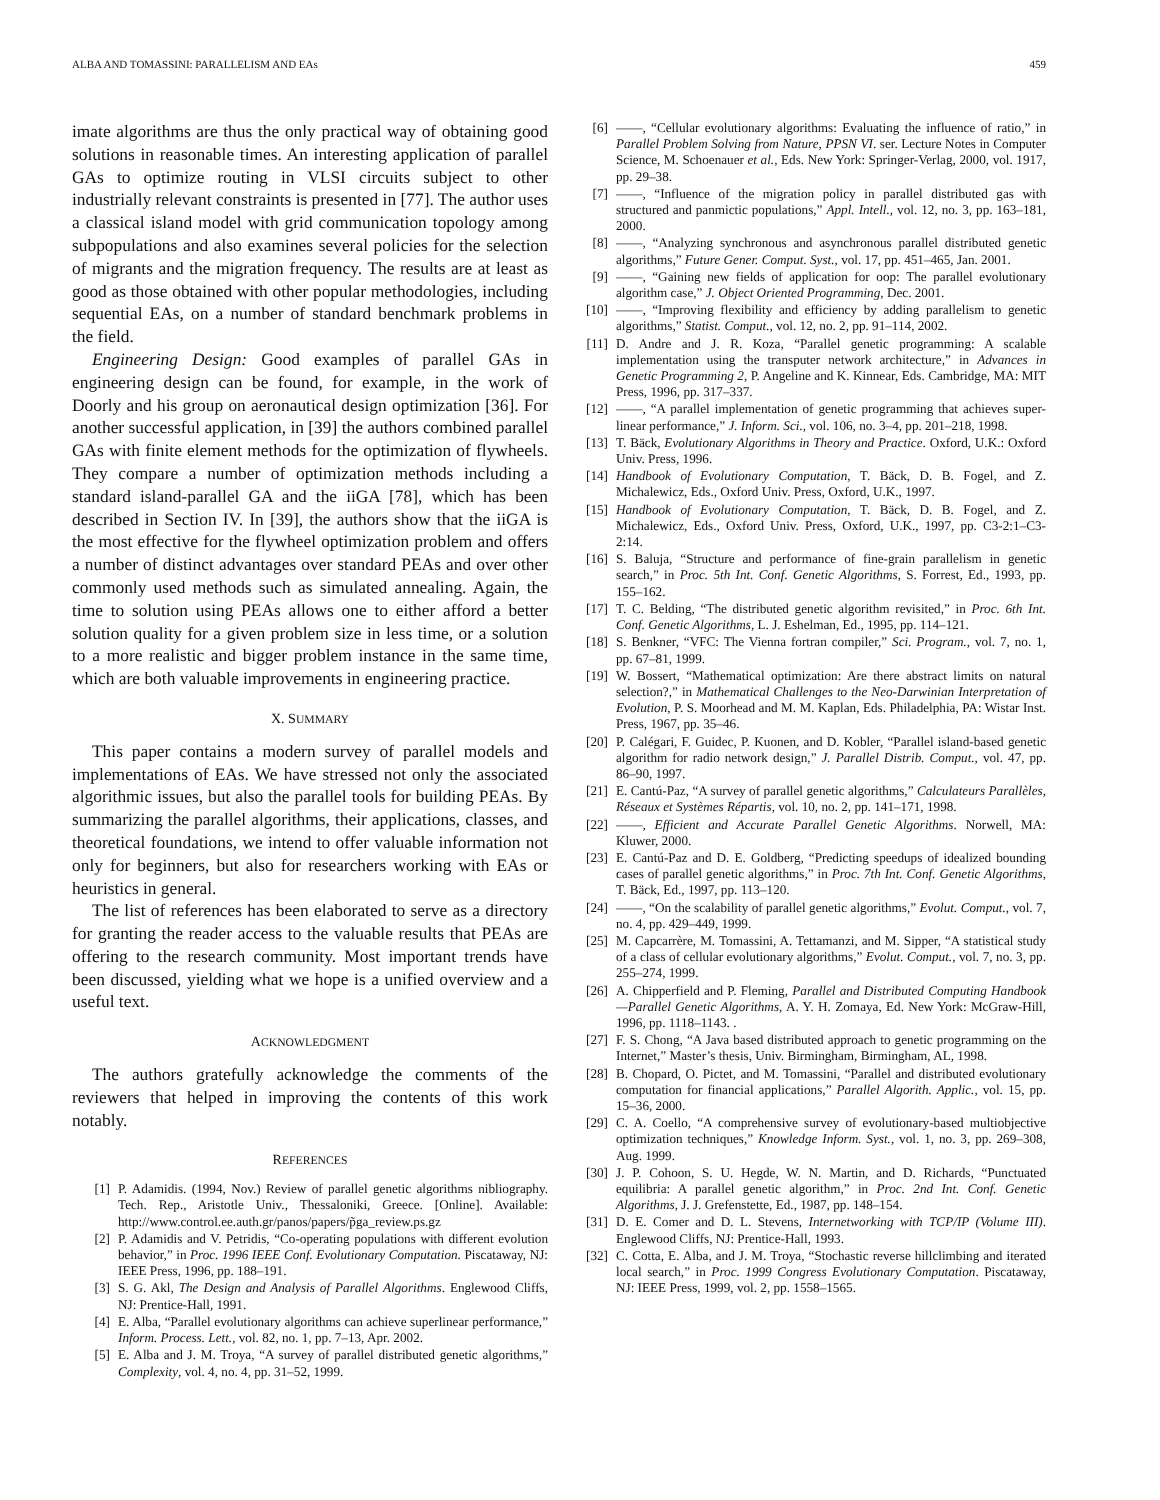ALBA AND TOMASSINI: PARALLELISM AND EAs 459
imate algorithms are thus the only practical way of obtaining good solutions in reasonable times. An interesting application of parallel GAs to optimize routing in VLSI circuits subject to other industrially relevant constraints is presented in [77]. The author uses a classical island model with grid communication topology among subpopulations and also examines several policies for the selection of migrants and the migration frequency. The results are at least as good as those obtained with other popular methodologies, including sequential EAs, on a number of standard benchmark problems in the field.
Engineering Design: Good examples of parallel GAs in engineering design can be found, for example, in the work of Doorly and his group on aeronautical design optimization [36]. For another successful application, in [39] the authors combined parallel GAs with finite element methods for the optimization of flywheels. They compare a number of optimization methods including a standard island-parallel GA and the iiGA [78], which has been described in Section IV. In [39], the authors show that the iiGA is the most effective for the flywheel optimization problem and offers a number of distinct advantages over standard PEAs and over other commonly used methods such as simulated annealing. Again, the time to solution using PEAs allows one to either afford a better solution quality for a given problem size in less time, or a solution to a more realistic and bigger problem instance in the same time, which are both valuable improvements in engineering practice.
X. SUMMARY
This paper contains a modern survey of parallel models and implementations of EAs. We have stressed not only the associated algorithmic issues, but also the parallel tools for building PEAs. By summarizing the parallel algorithms, their applications, classes, and theoretical foundations, we intend to offer valuable information not only for beginners, but also for researchers working with EAs or heuristics in general.
The list of references has been elaborated to serve as a directory for granting the reader access to the valuable results that PEAs are offering to the research community. Most important trends have been discussed, yielding what we hope is a unified overview and a useful text.
ACKNOWLEDGMENT
The authors gratefully acknowledge the comments of the reviewers that helped in improving the contents of this work notably.
REFERENCES
[1] P. Adamidis. (1994, Nov.) Review of parallel genetic algorithms nibliography. Tech. Rep., Aristotle Univ., Thessaloniki, Greece. [Online]. Available: http://www.control.ee.auth.gr/panos/papers/p̃ga_review.ps.gz
[2] P. Adamidis and V. Petridis, “Co-operating populations with different evolution behavior,” in Proc. 1996 IEEE Conf. Evolutionary Computation. Piscataway, NJ: IEEE Press, 1996, pp. 188–191.
[3] S. G. Akl, The Design and Analysis of Parallel Algorithms. Englewood Cliffs, NJ: Prentice-Hall, 1991.
[4] E. Alba, “Parallel evolutionary algorithms can achieve superlinear performance,” Inform. Process. Lett., vol. 82, no. 1, pp. 7–13, Apr. 2002.
[5] E. Alba and J. M. Troya, “A survey of parallel distributed genetic algorithms,” Complexity, vol. 4, no. 4, pp. 31–52, 1999.
[6] ——, “Cellular evolutionary algorithms: Evaluating the influence of ratio,” in Parallel Problem Solving from Nature, PPSN VI. ser. Lecture Notes in Computer Science, M. Schoenauer et al., Eds. New York: Springer-Verlag, 2000, vol. 1917, pp. 29–38.
[7] ——, “Influence of the migration policy in parallel distributed gas with structured and panmictic populations,” Appl. Intell., vol. 12, no. 3, pp. 163–181, 2000.
[8] ——, “Analyzing synchronous and asynchronous parallel distributed genetic algorithms,” Future Gener. Comput. Syst., vol. 17, pp. 451–465, Jan. 2001.
[9] ——, “Gaining new fields of application for oop: The parallel evolutionary algorithm case,” J. Object Oriented Programming, Dec. 2001.
[10] ——, “Improving flexibility and efficiency by adding parallelism to genetic algorithms,” Statist. Comput., vol. 12, no. 2, pp. 91–114, 2002.
[11] D. Andre and J. R. Koza, “Parallel genetic programming: A scalable implementation using the transputer network architecture,” in Advances in Genetic Programming 2, P. Angeline and K. Kinnear, Eds. Cambridge, MA: MIT Press, 1996, pp. 317–337.
[12] ——, “A parallel implementation of genetic programming that achieves super-linear performance,” J. Inform. Sci., vol. 106, no. 3–4, pp. 201–218, 1998.
[13] T. Bäck, Evolutionary Algorithms in Theory and Practice. Oxford, U.K.: Oxford Univ. Press, 1996.
[14] Handbook of Evolutionary Computation, T. Bäck, D. B. Fogel, and Z. Michalewicz, Eds., Oxford Univ. Press, Oxford, U.K., 1997.
[15] Handbook of Evolutionary Computation, T. Bäck, D. B. Fogel, and Z. Michalewicz, Eds., Oxford Univ. Press, Oxford, U.K., 1997, pp. C3-2:1–C3-2:14.
[16] S. Baluja, “Structure and performance of fine-grain parallelism in genetic search,” in Proc. 5th Int. Conf. Genetic Algorithms, S. Forrest, Ed., 1993, pp. 155–162.
[17] T. C. Belding, “The distributed genetic algorithm revisited,” in Proc. 6th Int. Conf. Genetic Algorithms, L. J. Eshelman, Ed., 1995, pp. 114–121.
[18] S. Benkner, “VFC: The Vienna fortran compiler,” Sci. Program., vol. 7, no. 1, pp. 67–81, 1999.
[19] W. Bossert, “Mathematical optimization: Are there abstract limits on natural selection?,” in Mathematical Challenges to the Neo-Darwinian Interpretation of Evolution, P. S. Moorhead and M. M. Kaplan, Eds. Philadelphia, PA: Wistar Inst. Press, 1967, pp. 35–46.
[20] P. Calégari, F. Guidec, P. Kuonen, and D. Kobler, “Parallel island-based genetic algorithm for radio network design,” J. Parallel Distrib. Comput., vol. 47, pp. 86–90, 1997.
[21] E. Cantú-Paz, “A survey of parallel genetic algorithms,” Calculateurs Parallèles, Réseaux et Systèmes Répartis, vol. 10, no. 2, pp. 141–171, 1998.
[22] ——, Efficient and Accurate Parallel Genetic Algorithms. Norwell, MA: Kluwer, 2000.
[23] E. Cantú-Paz and D. E. Goldberg, “Predicting speedups of idealized bounding cases of parallel genetic algorithms,” in Proc. 7th Int. Conf. Genetic Algorithms, T. Bäck, Ed., 1997, pp. 113–120.
[24] ——, “On the scalability of parallel genetic algorithms,” Evolut. Comput., vol. 7, no. 4, pp. 429–449, 1999.
[25] M. Capcarrère, M. Tomassini, A. Tettamanzi, and M. Sipper, “A statistical study of a class of cellular evolutionary algorithms,” Evolut. Comput., vol. 7, no. 3, pp. 255–274, 1999.
[26] A. Chipperfield and P. Fleming, Parallel and Distributed Computing Handbook—Parallel Genetic Algorithms, A. Y. H. Zomaya, Ed. New York: McGraw-Hill, 1996, pp. 1118–1143. .
[27] F. S. Chong, “A Java based distributed approach to genetic programming on the Internet,” Master’s thesis, Univ. Birmingham, Birmingham, AL, 1998.
[28] B. Chopard, O. Pictet, and M. Tomassini, “Parallel and distributed evolutionary computation for financial applications,” Parallel Algorith. Applic., vol. 15, pp. 15–36, 2000.
[29] C. A. Coello, “A comprehensive survey of evolutionary-based multiobjective optimization techniques,” Knowledge Inform. Syst., vol. 1, no. 3, pp. 269–308, Aug. 1999.
[30] J. P. Cohoon, S. U. Hegde, W. N. Martin, and D. Richards, “Punctuated equilibria: A parallel genetic algorithm,” in Proc. 2nd Int. Conf. Genetic Algorithms, J. J. Grefenstette, Ed., 1987, pp. 148–154.
[31] D. E. Comer and D. L. Stevens, Internetworking with TCP/IP (Volume III). Englewood Cliffs, NJ: Prentice-Hall, 1993.
[32] C. Cotta, E. Alba, and J. M. Troya, “Stochastic reverse hillclimbing and iterated local search,” in Proc. 1999 Congress Evolutionary Computation. Piscataway, NJ: IEEE Press, 1999, vol. 2, pp. 1558–1565.